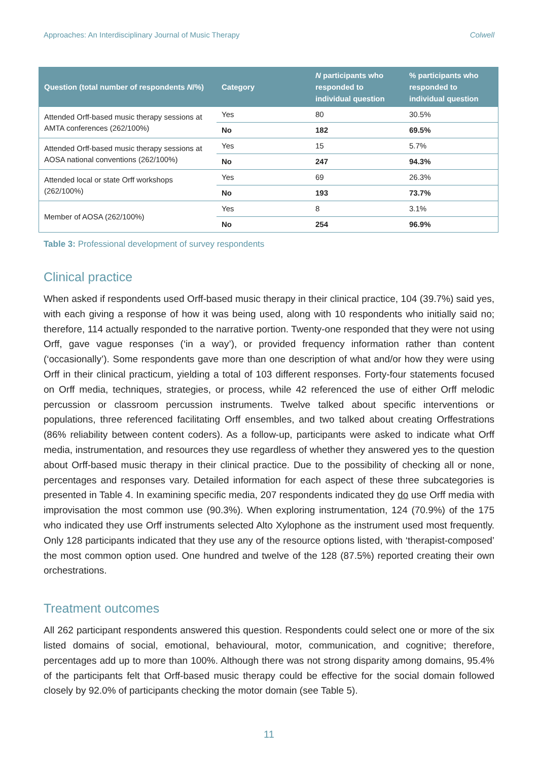Approaches: An Interdisciplinary Journal of Music Therapy Colwell
| Question (total number of respondents N /%) | Category | N participants who responded to individual question | % participants who responded to individual question |
| --- | --- | --- | --- |
| Attended Orff-based music therapy sessions at AMTA conferences (262/100%) | Yes | 80 | 30.5% |
| | No | 182 | 69.5% |
| Attended Orff-based music therapy sessions at AOSA national conventions (262/100%) | Yes | 15 | 5.7% |
| | No | 247 | 94.3% |
| Attended local or state Orff workshops (262/100%) | Yes | 69 | 26.3% |
| | No | 193 | 73.7% |
| Member of AOSA (262/100%) | Yes | 8 | 3.1% |
| | No | 254 | 96.9% |
Table 3: Professional development of survey respondents
Clinical practice
When asked if respondents used Orff-based music therapy in their clinical practice, 104 (39.7%) said yes, with each giving a response of how it was being used, along with 10 respondents who initially said no; therefore, 114 actually responded to the narrative portion. Twenty-one responded that they were not using Orff, gave vague responses (‘in a way’), or provided frequency information rather than content (‘occasionally’). Some respondents gave more than one description of what and/or how they were using Orff in their clinical practicum, yielding a total of 103 different responses. Forty-four statements focused on Orff media, techniques, strategies, or process, while 42 referenced the use of either Orff melodic percussion or classroom percussion instruments. Twelve talked about specific interventions or populations, three referenced facilitating Orff ensembles, and two talked about creating Orffestrations (86% reliability between content coders). As a follow-up, participants were asked to indicate what Orff media, instrumentation, and resources they use regardless of whether they answered yes to the question about Orff-based music therapy in their clinical practice. Due to the possibility of checking all or none, percentages and responses vary. Detailed information for each aspect of these three subcategories is presented in Table 4. In examining specific media, 207 respondents indicated they do use Orff media with improvisation the most common use (90.3%). When exploring instrumentation, 124 (70.9%) of the 175 who indicated they use Orff instruments selected Alto Xylophone as the instrument used most frequently. Only 128 participants indicated that they use any of the resource options listed, with ‘therapist-composed’ the most common option used. One hundred and twelve of the 128 (87.5%) reported creating their own orchestrations.
Treatment outcomes
All 262 participant respondents answered this question. Respondents could select one or more of the six listed domains of social, emotional, behavioural, motor, communication, and cognitive; therefore, percentages add up to more than 100%. Although there was not strong disparity among domains, 95.4% of the participants felt that Orff-based music therapy could be effective for the social domain followed closely by 92.0% of participants checking the motor domain (see Table 5).
11